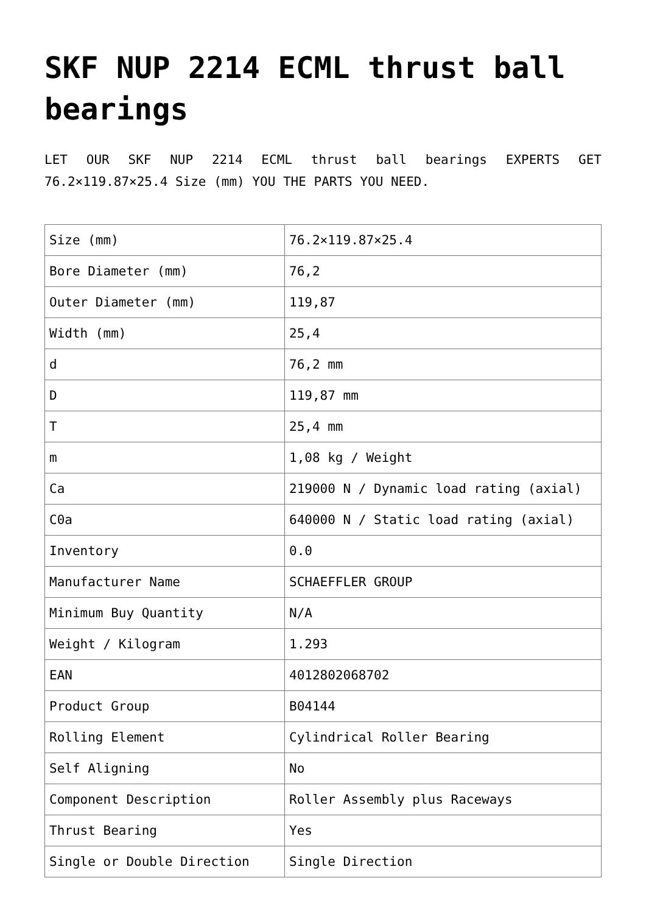SKF NUP 2214 ECML thrust ball bearings
LET OUR SKF NUP 2214 ECML thrust ball bearings EXPERTS GET 76.2×119.87×25.4 Size (mm) YOU THE PARTS YOU NEED.
| Size (mm) | 76.2×119.87×25.4 |
| Bore Diameter (mm) | 76,2 |
| Outer Diameter (mm) | 119,87 |
| Width (mm) | 25,4 |
| d | 76,2 mm |
| D | 119,87 mm |
| T | 25,4 mm |
| m | 1,08 kg / Weight |
| Ca | 219000 N / Dynamic load rating (axial) |
| C0a | 640000 N / Static load rating (axial) |
| Inventory | 0.0 |
| Manufacturer Name | SCHAEFFLER GROUP |
| Minimum Buy Quantity | N/A |
| Weight / Kilogram | 1.293 |
| EAN | 4012802068702 |
| Product Group | B04144 |
| Rolling Element | Cylindrical Roller Bearing |
| Self Aligning | No |
| Component Description | Roller Assembly plus Raceways |
| Thrust Bearing | Yes |
| Single or Double Direction | Single Direction |